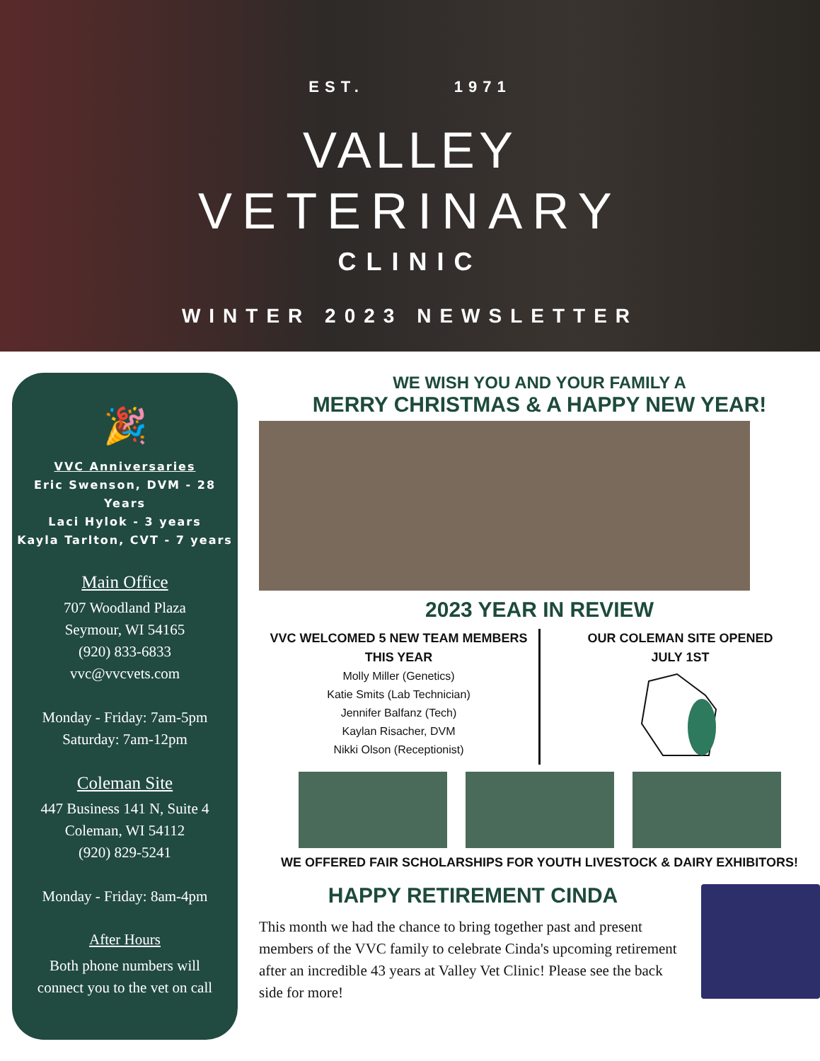EST. 1971
VALLEY
VETERINARY
CLINIC
WINTER 2023 NEWSLETTER
🎉
VVC Anniversaries
Eric Swenson, DVM - 28 Years
Laci Hylok - 3 years
Kayla Tarlton, CVT - 7 years
Main Office
707 Woodland Plaza
Seymour, WI 54165
(920) 833-6833
vvc@vvcvets.com
Monday - Friday: 7am-5pm
Saturday: 7am-12pm
Coleman Site
447 Business 141 N, Suite 4
Coleman, WI 54112
(920) 829-5241
Monday - Friday: 8am-4pm
After Hours
Both phone numbers will
connect you to the vet on call
WE WISH YOU AND YOUR FAMILY A
MERRY CHRISTMAS & A HAPPY NEW YEAR!
2023 YEAR IN REVIEW
VVC WELCOMED 5 NEW TEAM MEMBERS THIS YEAR
Molly Miller (Genetics)
Katie Smits (Lab Technician)
Jennifer Balfanz (Tech)
Kaylan Risacher, DVM
Nikki Olson (Receptionist)
OUR COLEMAN SITE OPENED
JULY 1ST
WE OFFERED FAIR SCHOLARSHIPS FOR YOUTH LIVESTOCK & DAIRY EXHIBITORS!
HAPPY RETIREMENT CINDA
This month we had the chance to bring together past and present members of the VVC family to celebrate Cinda's upcoming retirement after an incredible 43 years at Valley Vet Clinic! Please see the back side for more!